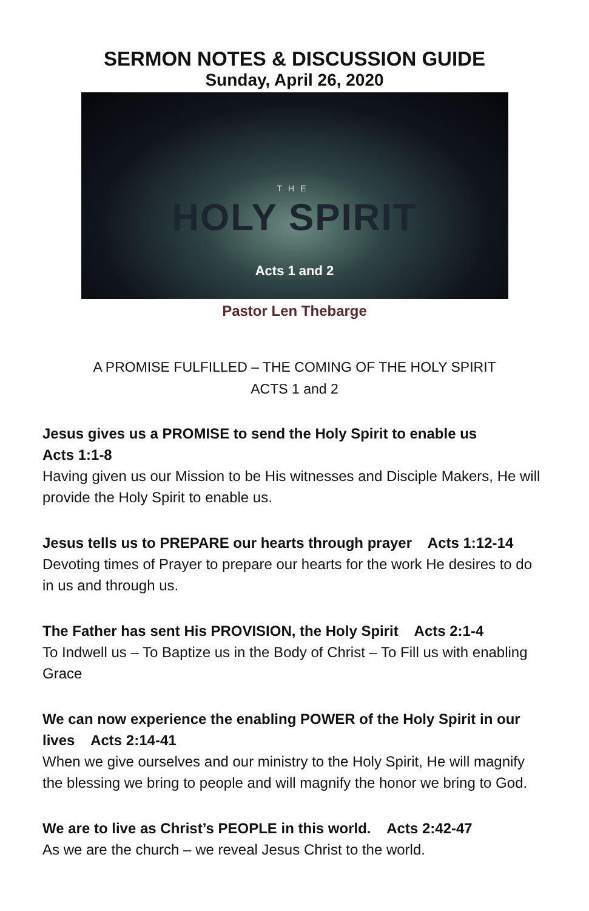SERMON NOTES & DISCUSSION GUIDE
Sunday, April 26, 2020
THE
HOLY SPIRIT
Acts 1 and 2
Pastor Len Thebarge
A PROMISE FULFILLED – THE COMING OF THE HOLY SPIRIT
ACTS 1 and 2
Jesus gives us a PROMISE to send the Holy Spirit to enable us
Acts 1:1-8
Having given us our Mission to be His witnesses and Disciple Makers, He will provide the Holy Spirit to enable us.
Jesus tells us to PREPARE our hearts through prayer Acts 1:12-14
Devoting times of Prayer to prepare our hearts for the work He desires to do in us and through us.
The Father has sent His PROVISION, the Holy Spirit Acts 2:1-4
To Indwell us – To Baptize us in the Body of Christ – To Fill us with enabling Grace
We can now experience the enabling POWER of the Holy Spirit in our lives Acts 2:14-41
When we give ourselves and our ministry to the Holy Spirit, He will magnify the blessing we bring to people and will magnify the honor we bring to God.
We are to live as Christ’s PEOPLE in this world. Acts 2:42-47
As we are the church – we reveal Jesus Christ to the world.